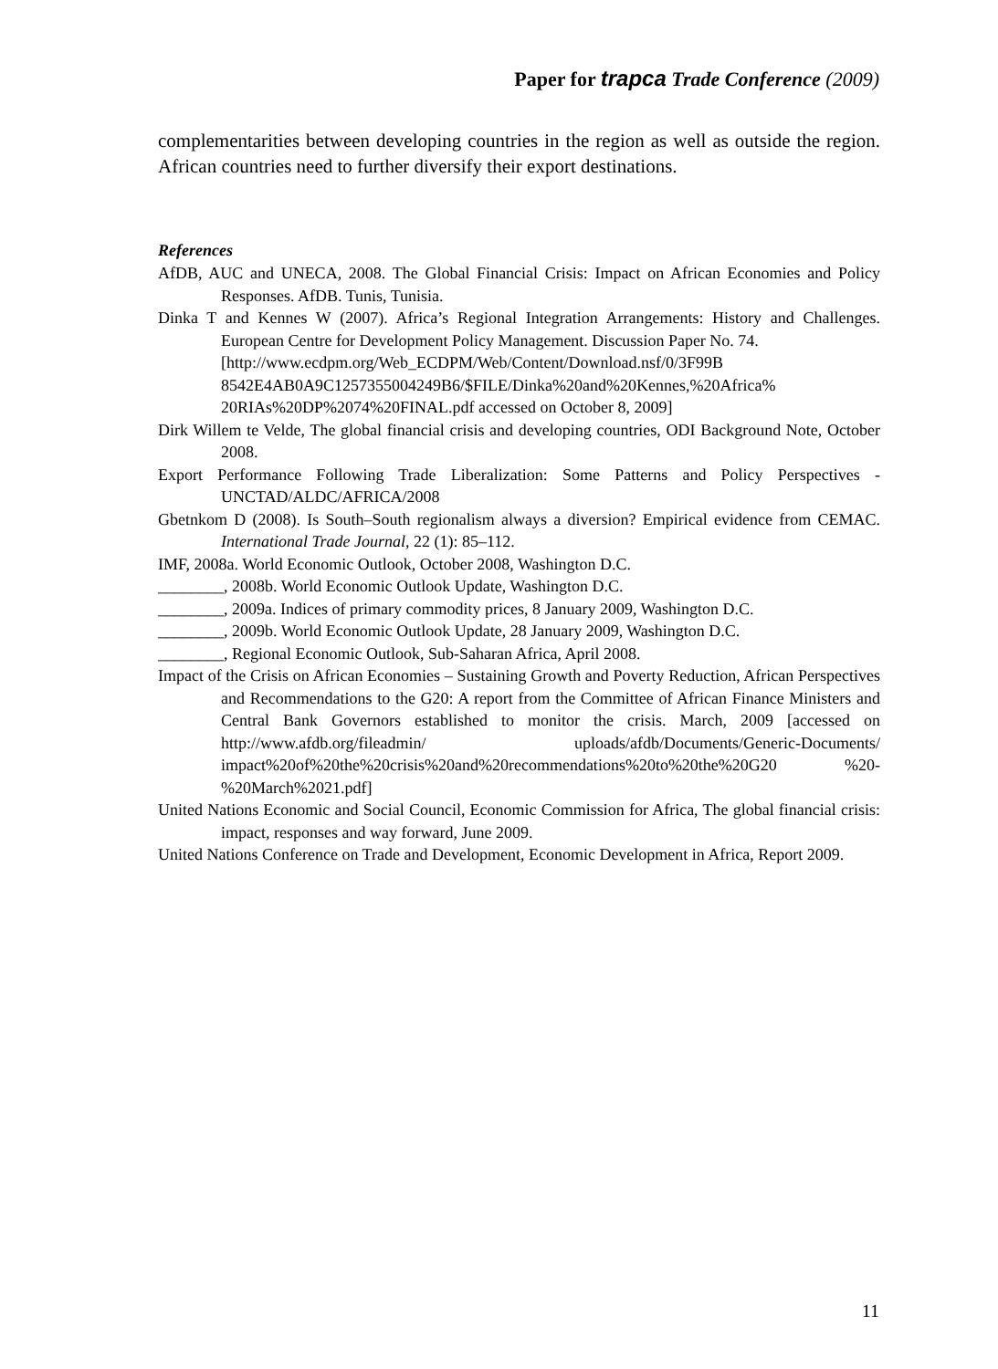Paper for trapca Trade Conference (2009)
complementarities between developing countries in the region as well as outside the region. African countries need to further diversify their export destinations.
References
AfDB, AUC and UNECA, 2008. The Global Financial Crisis: Impact on African Economies and Policy Responses. AfDB. Tunis, Tunisia.
Dinka T and Kennes W (2007). Africa’s Regional Integration Arrangements: History and Challenges. European Centre for Development Policy Management. Discussion Paper No. 74.
[http://www.ecdpm.org/Web_ECDPM/Web/Content/Download.nsf/0/3F99B 8542E4AB0A9C1257355004249B6/$FILE/Dinka%20and%20Kennes,%20Africa% 20RIAs%20DP%2074%20FINAL.pdf accessed on October 8, 2009]
Dirk Willem te Velde, The global financial crisis and developing countries, ODI Background Note, October 2008.
Export Performance Following Trade Liberalization: Some Patterns and Policy Perspectives - UNCTAD/ALDC/AFRICA/2008
Gbetnkom D (2008). Is South–South regionalism always a diversion? Empirical evidence from CEMAC. International Trade Journal, 22 (1): 85–112.
IMF, 2008a. World Economic Outlook, October 2008, Washington D.C.
________, 2008b. World Economic Outlook Update, Washington D.C.
________, 2009a. Indices of primary commodity prices, 8 January 2009, Washington D.C.
________, 2009b. World Economic Outlook Update, 28 January 2009, Washington D.C.
________, Regional Economic Outlook, Sub-Saharan Africa, April 2008.
Impact of the Crisis on African Economies – Sustaining Growth and Poverty Reduction, African Perspectives and Recommendations to the G20: A report from the Committee of African Finance Ministers and Central Bank Governors established to monitor the crisis. March, 2009 [accessed on http://www.afdb.org/fileadmin/ uploads/afdb/Documents/Generic-Documents/ impact%20of%20the%20crisis%20and%20recommendations%20to%20the%20G20 %20-%20March%2021.pdf]
United Nations Economic and Social Council, Economic Commission for Africa, The global financial crisis: impact, responses and way forward, June 2009.
United Nations Conference on Trade and Development, Economic Development in Africa, Report 2009.
11